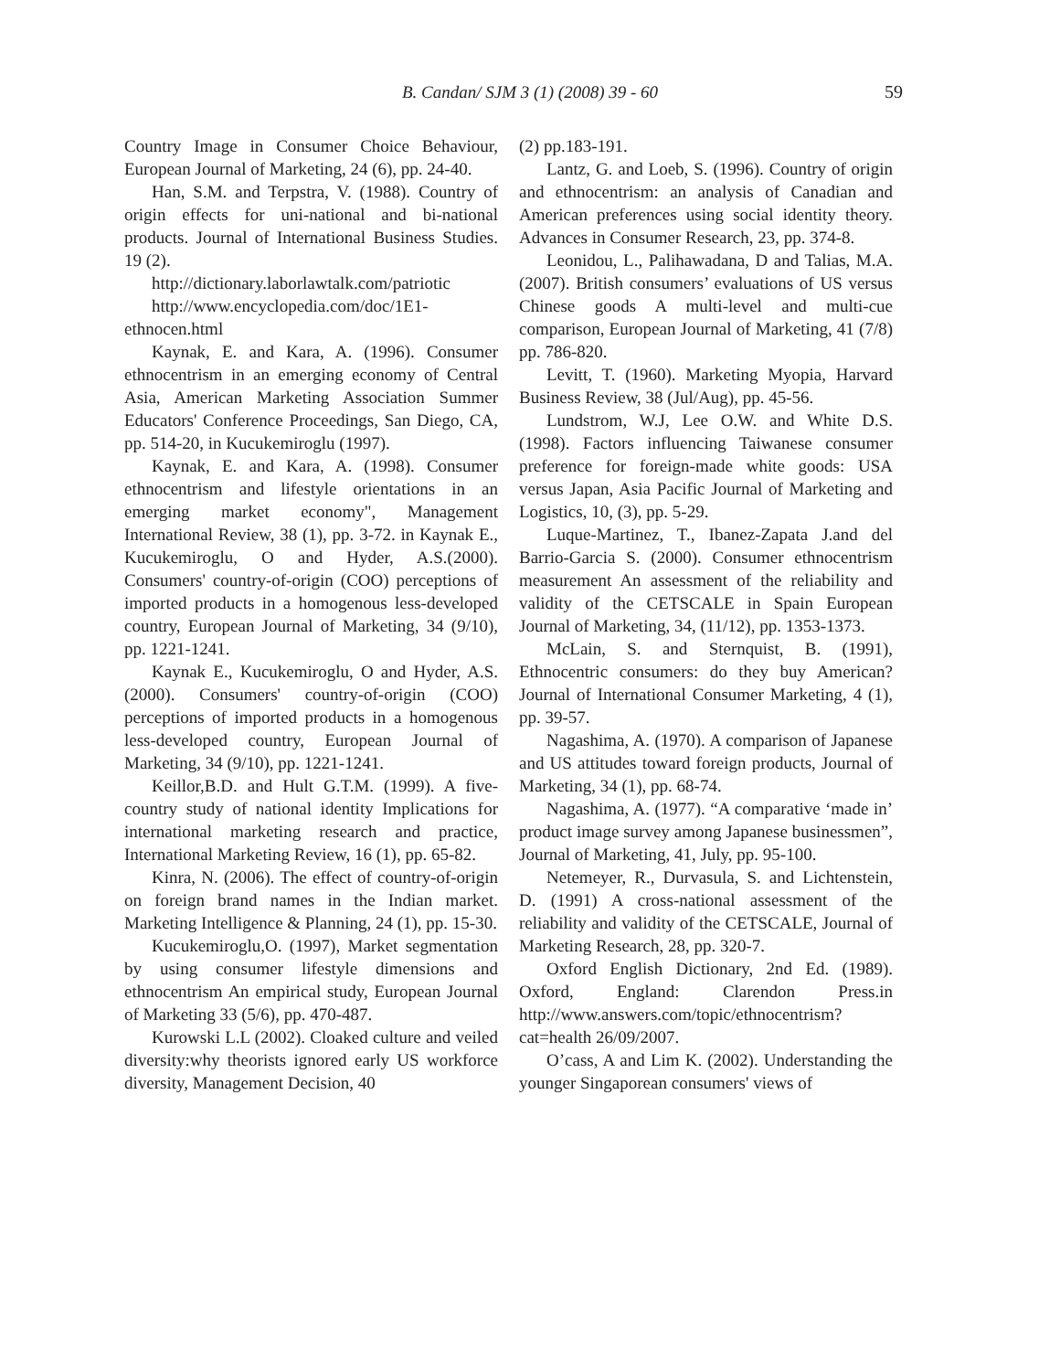B. Candan/ SJM 3 (1) (2008) 39 - 60
59
Country Image in Consumer Choice Behaviour, European Journal of Marketing, 24 (6), pp. 24-40.
Han, S.M. and Terpstra, V. (1988). Country of origin effects for uni-national and bi-national products. Journal of International Business Studies. 19 (2).
http://dictionary.laborlawtalk.com/patriotic
http://www.encyclopedia.com/doc/1E1-ethnocen.html
Kaynak, E. and Kara, A. (1996). Consumer ethnocentrism in an emerging economy of Central Asia, American Marketing Association Summer Educators' Conference Proceedings, San Diego, CA, pp. 514-20, in Kucukemiroglu (1997).
Kaynak, E. and Kara, A. (1998). Consumer ethnocentrism and lifestyle orientations in an emerging market economy", Management International Review, 38 (1), pp. 3-72. in Kaynak E., Kucukemiroglu, O and Hyder, A.S.(2000). Consumers' country-of-origin (COO) perceptions of imported products in a homogenous less-developed country, European Journal of Marketing, 34 (9/10), pp. 1221-1241.
Kaynak E., Kucukemiroglu, O and Hyder, A.S. (2000). Consumers' country-of-origin (COO) perceptions of imported products in a homogenous less-developed country, European Journal of Marketing, 34 (9/10), pp. 1221-1241.
Keillor,B.D. and Hult G.T.M. (1999). A five-country study of national identity Implications for international marketing research and practice, International Marketing Review, 16 (1), pp. 65-82.
Kinra, N. (2006). The effect of country-of-origin on foreign brand names in the Indian market. Marketing Intelligence & Planning, 24 (1), pp. 15-30.
Kucukemiroglu,O. (1997), Market segmentation by using consumer lifestyle dimensions and ethnocentrism An empirical study, European Journal of Marketing 33 (5/6), pp. 470-487.
Kurowski L.L (2002). Cloaked culture and veiled diversity:why theorists ignored early US workforce diversity, Management Decision, 40
(2) pp.183-191.
Lantz, G. and Loeb, S. (1996). Country of origin and ethnocentrism: an analysis of Canadian and American preferences using social identity theory. Advances in Consumer Research, 23, pp. 374-8.
Leonidou, L., Palihawadana, D and Talias, M.A. (2007). British consumers’ evaluations of US versus Chinese goods A multi-level and multi-cue comparison, European Journal of Marketing, 41 (7/8) pp. 786-820.
Levitt, T. (1960). Marketing Myopia, Harvard Business Review, 38 (Jul/Aug), pp. 45-56.
Lundstrom, W.J, Lee O.W. and White D.S. (1998). Factors influencing Taiwanese consumer preference for foreign-made white goods: USA versus Japan, Asia Pacific Journal of Marketing and Logistics, 10, (3), pp. 5-29.
Luque-Martinez, T., Ibanez-Zapata J.and del Barrio-Garcia S. (2000). Consumer ethnocentrism measurement An assessment of the reliability and validity of the CETSCALE in Spain European Journal of Marketing, 34, (11/12), pp. 1353-1373.
McLain, S. and Sternquist, B. (1991), Ethnocentric consumers: do they buy American? Journal of International Consumer Marketing, 4 (1), pp. 39-57.
Nagashima, A. (1970). A comparison of Japanese and US attitudes toward foreign products, Journal of Marketing, 34 (1), pp. 68-74.
Nagashima, A. (1977). “A comparative ‘made in’ product image survey among Japanese businessmen”, Journal of Marketing, 41, July, pp. 95-100.
Netemeyer, R., Durvasula, S. and Lichtenstein, D. (1991) A cross-national assessment of the reliability and validity of the CETSCALE, Journal of Marketing Research, 28, pp. 320-7.
Oxford English Dictionary, 2nd Ed. (1989). Oxford, England: Clarendon Press.in http://www.answers.com/topic/ethnocentrism?cat=health 26/09/2007.
O’cass, A and Lim K. (2002). Understanding the younger Singaporean consumers' views of